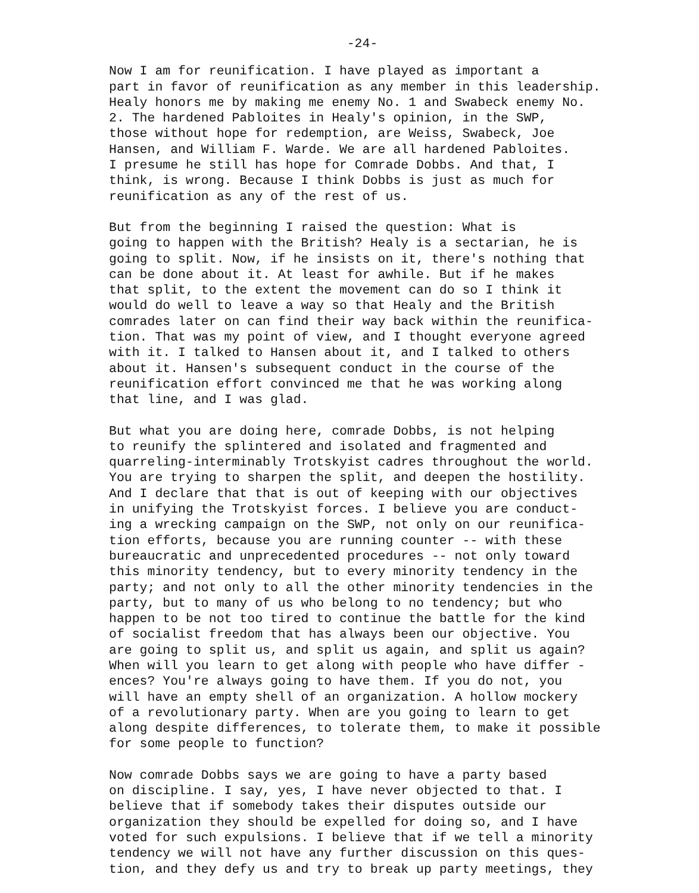-24-
Now I am for reunification. I have played as important a part in favor of reunification as any member in this leadership. Healy honors me by making me enemy No. 1 and Swabeck enemy No. 2. The hardened Pabloites in Healy's opinion, in the SWP, those without hope for redemption, are Weiss, Swabeck, Joe Hansen, and William F. Warde. We are all hardened Pabloites. I presume he still has hope for Comrade Dobbs. And that, I think, is wrong. Because I think Dobbs is just as much for reunification as any of the rest of us.
But from the beginning I raised the question: What is going to happen with the British? Healy is a sectarian, he is going to split. Now, if he insists on it, there's nothing that can be done about it. At least for awhile. But if he makes that split, to the extent the movement can do so I think it would do well to leave a way so that Healy and the British comrades later on can find their way back within the reunifica- tion. That was my point of view, and I thought everyone agreed with it. I talked to Hansen about it, and I talked to others about it. Hansen's subsequent conduct in the course of the reunification effort convinced me that he was working along that line, and I was glad.
But what you are doing here, comrade Dobbs, is not helping to reunify the splintered and isolated and fragmented and quarreling-interminably Trotskyist cadres throughout the world. You are trying to sharpen the split, and deepen the hostility. And I declare that that is out of keeping with our objectives in unifying the Trotskyist forces. I believe you are conduct- ing a wrecking campaign on the SWP, not only on our reunifica- tion efforts, because you are running counter -- with these bureaucratic and unprecedented procedures -- not only toward this minority tendency, but to every minority tendency in the party; and not only to all the other minority tendencies in the party, but to many of us who belong to no tendency; but who happen to be not too tired to continue the battle for the kind of socialist freedom that has always been our objective. You are going to split us, and split us again, and split us again? When will you learn to get along with people who have differ - ences? You're always going to have them. If you do not, you will have an empty shell of an organization. A hollow mockery of a revolutionary party. When are you going to learn to get along despite differences, to tolerate them, to make it possible for some people to function?
Now comrade Dobbs says we are going to have a party based on discipline. I say, yes, I have never objected to that. I believe that if somebody takes their disputes outside our organization they should be expelled for doing so, and I have voted for such expulsions. I believe that if we tell a minority tendency we will not have any further discussion on this ques- tion, and they defy us and try to break up party meetings, they